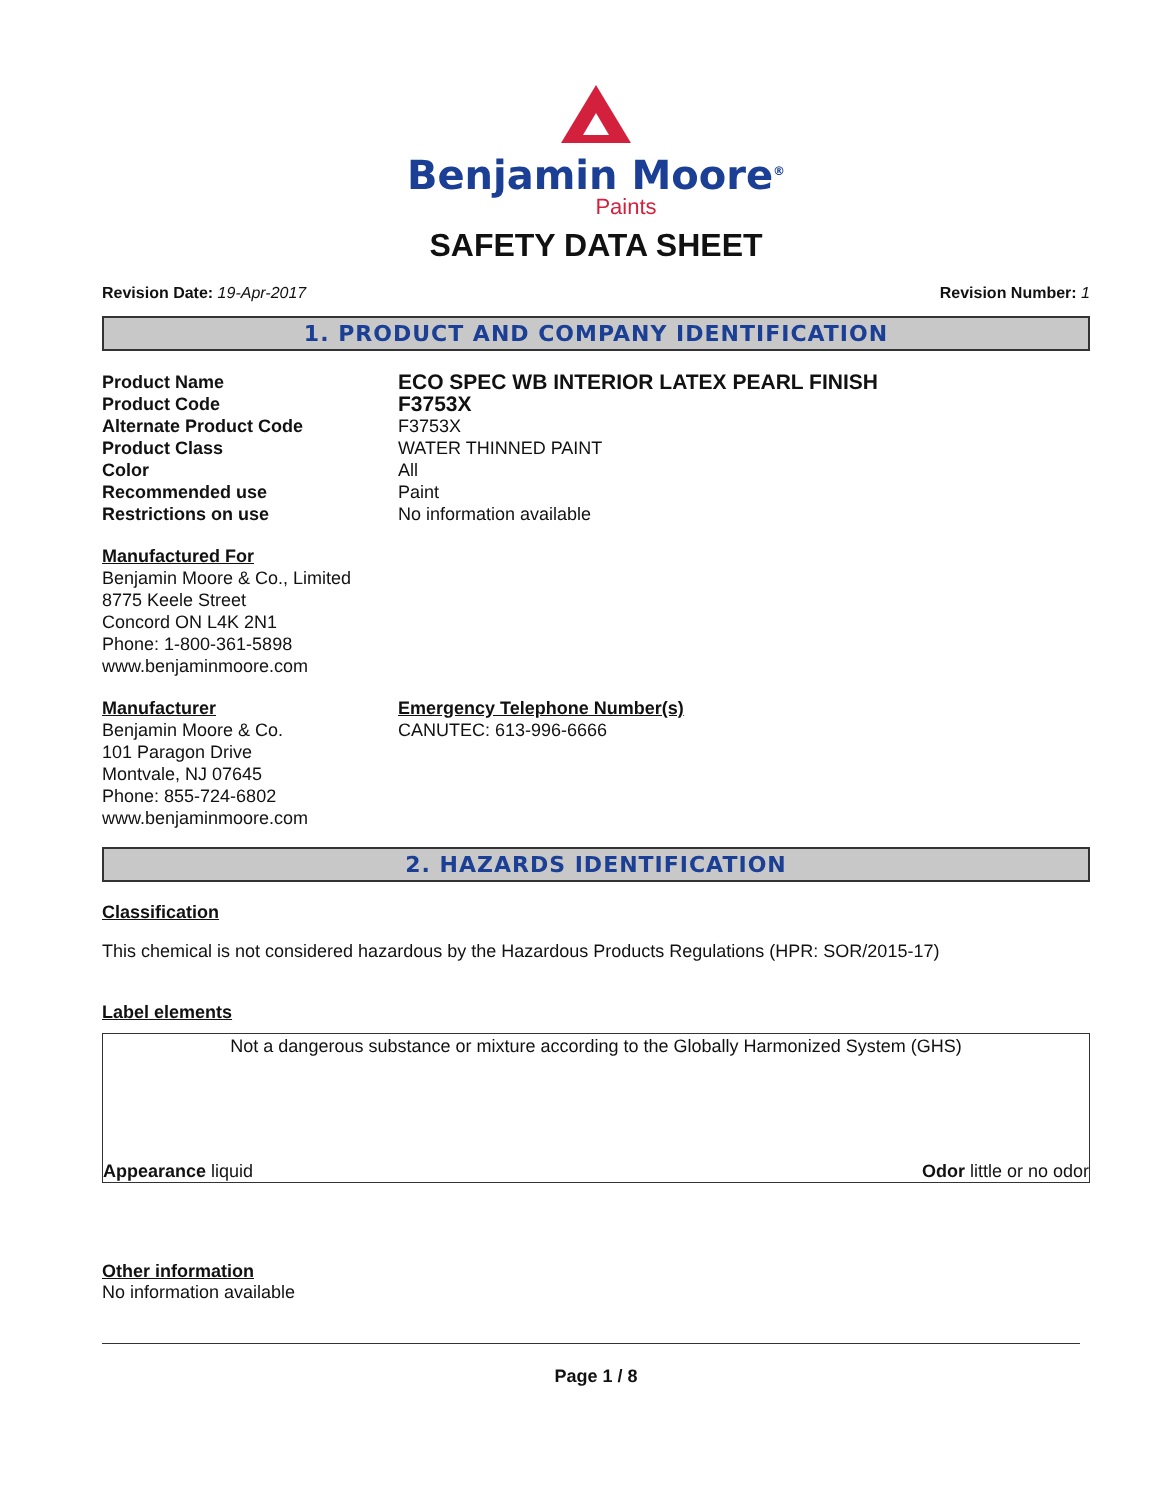Benjamin Moore<sup>®</sup>
Paints
SAFETY DATA SHEET
Revision Date: 19-Apr-2017 Revision Number: 1
1. PRODUCT AND COMPANY IDENTIFICATION
Product Name
ECO SPEC WB INTERIOR LATEX PEARL FINISH
Product Code
F3753X
Alternate Product Code
F3753X
Product Class
WATER THINNED PAINT
Color
All
Recommended use
Paint
Restrictions on use
No information available
Manufactured For
Benjamin Moore & Co., Limited
8775 Keele Street
Concord ON L4K 2N1
Phone: 1-800-361-5898
www.benjaminmoore.com
Manufacturer
Benjamin Moore & Co.
101 Paragon Drive
Montvale, NJ 07645
Phone: 855-724-6802
www.benjaminmoore.com
Emergency Telephone Number(s)
CANUTEC: 613-996-6666
2. HAZARDS IDENTIFICATION
Classification
This chemical is not considered hazardous by the Hazardous Products Regulations (HPR: SOR/2015-17)
Label elements
Not a dangerous substance or mixture according to the Globally Harmonized System (GHS)
Appearance liquid Odor little or no odor
Other information
No information available
Page 1 / 8